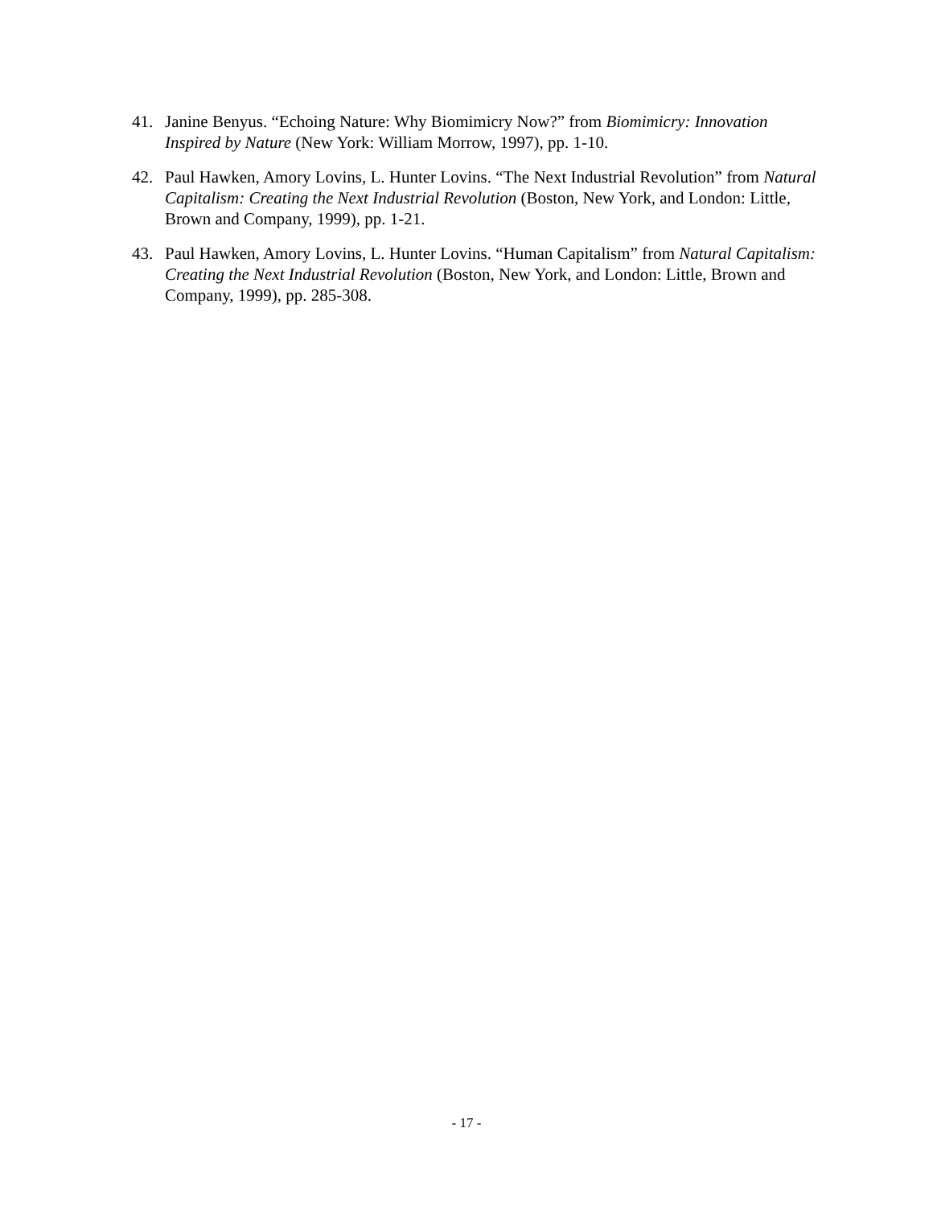41. Janine Benyus. “Echoing Nature: Why Biomimicry Now?” from Biomimicry: Innovation Inspired by Nature (New York: William Morrow, 1997), pp. 1-10.
42. Paul Hawken, Amory Lovins, L. Hunter Lovins. “The Next Industrial Revolution” from Natural Capitalism: Creating the Next Industrial Revolution (Boston, New York, and London: Little, Brown and Company, 1999), pp. 1-21.
43. Paul Hawken, Amory Lovins, L. Hunter Lovins. “Human Capitalism” from Natural Capitalism: Creating the Next Industrial Revolution (Boston, New York, and London: Little, Brown and Company, 1999), pp. 285-308.
- 17 -